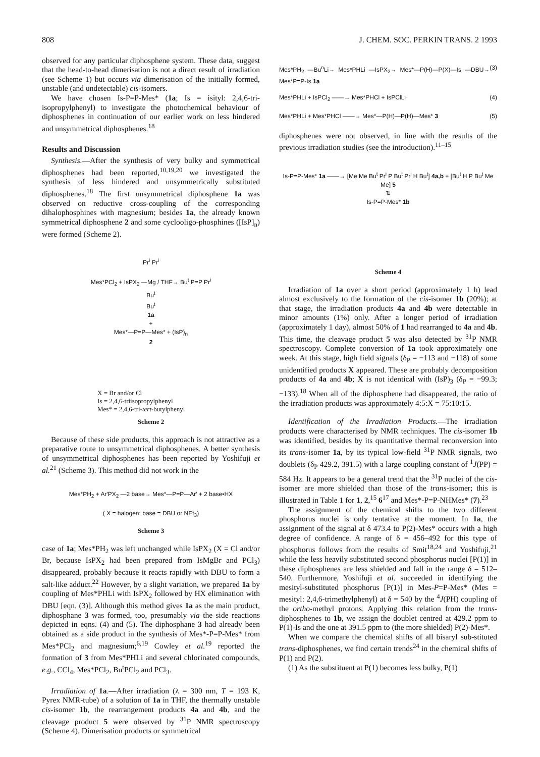808 J. CHEM. SOC. PERKIN TRANS. 2 1993
observed for any particular diphosphene system. These data, suggest that the head-to-head dimerisation is not a direct result of irradiation (see Scheme 1) but occurs via dimerisation of the initially formed, unstable (and undetectable) cis-isomers.
We have chosen Is-P=P-Mes* (1a; Is = isityl: 2,4,6-tri-isopropylphenyl) to investigate the photochemical behaviour of diphosphenes in continuation of our earlier work on less hindered and unsymmetrical diphosphenes.<sup>18</sup>
Results and Discussion
Synthesis.—After the synthesis of very bulky and symmetrical diphosphenes had been reported,<sup>10,19,20</sup> we investigated the synthesis of less hindered and unsymmetrically substituted diphosphenes.<sup>18</sup> The first unsymmetrical diphosphene 1a was observed on reductive cross-coupling of the corresponding dihalophosphines with magnesium; besides 1a, the already known symmetrical diphosphene 2 and some cyclooligo-phosphines ([IsP]<sub>n</sub>) were formed (Scheme 2).
Pr<sup>i</sup> Pr<sup>i</sup>
Mes*PCl<sub>2</sub> + IsPX<sub>2</sub> —Mg / THF→ Bu<sup>t</sup> P=P Pr<sup>i</sup>
Bu<sup>t</sup>
Bu<sup>t</sup>
1a
+
Mes*—P=P—Mes* + (IsP)<sub>n</sub>
2
X = Br and/or Cl
Is = 2,4,6-triisopropylphenyl
Mes* = 2,4,6-tri-tert-butylphenyl
Scheme 2
Because of these side products, this approach is not attractive as a preparative route to unsymmetrical diphosphenes. A better synthesis of unsymmetrical diphosphenes has been reported by Yoshifuji et al.<sup>21</sup> (Scheme 3). This method did not work in the
Mes*PH<sub>2</sub> + Ar′PX<sub>2</sub> —2 base→ Mes*—P=P—Ar′ + 2 base•HX
( X = halogen; base = DBU or NEt<sub>3</sub>)
Scheme 3
case of 1a; Mes*PH<sub>2</sub> was left unchanged while IsPX<sub>2</sub> (X = Cl and/or Br, because IsPX<sub>2</sub> had been prepared from IsMgBr and PCl<sub>3</sub>) disappeared, probably because it reacts rapidly with DBU to form a salt-like adduct.<sup>22</sup> However, by a slight variation, we prepared 1a by coupling of Mes*PHLi with IsPX<sub>2</sub> followed by HX elimination with DBU [eqn. (3)]. Although this method gives 1a as the main product, diphosphane 3 was formed, too, presumably via the side reactions depicted in eqns. (4) and (5). The diphosphane 3 had already been obtained as a side product in the synthesis of Mes*-P=P-Mes* from Mes*PCl<sub>2</sub> and magnesium;<sup>6,19</sup> Cowley et al.<sup>19</sup> reported the formation of 3 from Mes*PHLi and several chlorinated compounds, e.g., CCl<sub>4</sub>, Mes*PCl<sub>2</sub>, Bu<sup>t</sup>PCl<sub>2</sub> and PCl<sub>3</sub>.
Irradiation of 1a.—After irradiation (λ = 300 nm, T = 193 K, Pyrex NMR-tube) of a solution of 1a in THF, the thermally unstable cis-isomer 1b, the rearrangement products 4a and 4b, and the cleavage product 5 were observed by <sup>31</sup>P NMR spectroscopy (Scheme 4). Dimerisation products or symmetrical
Mes*PH<sub>2</sub> —Bu<sup>n</sup>Li→ Mes*PHLi —IsPX<sub>2</sub>→ Mes*—P(H)—P(X)—Is —DBU→ Mes*P=P-Is 1a (3)
Mes*PHLi + IsPCl<sub>2</sub> ——→ Mes*PHCl + IsPClLi (4)
Mes*PHLi + Mes*PHCl ——→ Mes*—P(H)—P(H)—Mes* 3 (5)
diphosphenes were not observed, in line with the results of the previous irradiation studies (see the introduction).<sup>11–15</sup>
Is-P=P-Mes* 1a ——→ [Me Me Bu<sup>t</sup> Pr<sup>i</sup> P Bu<sup>t</sup> Pr<sup>i</sup> H Bu<sup>t</sup>] 4a,b + [Bu<sup>t</sup> H P Bu<sup>t</sup> Me Me] 5
⇅
Is-P=P-Mes* 1b
Scheme 4
Irradiation of 1a over a short period (approximately 1 h) lead almost exclusively to the formation of the cis-isomer 1b (20%); at that stage, the irradiation products 4a and 4b were detectable in minor amounts (1%) only. After a longer period of irradiation (approximately 1 day), almost 50% of 1 had rearranged to 4a and 4b. This time, the cleavage product 5 was also detected by <sup>31</sup>P NMR spectroscopy. Complete conversion of 1a took approximately one week. At this stage, high field signals (δ<sub>P</sub> = −113 and −118) of some unidentified products X appeared. These are probably decomposition products of 4a and 4b; X is not identical with (IsP)<sub>3</sub> (δ<sub>P</sub> = −99.3; −133).<sup>18</sup> When all of the diphosphene had disappeared, the ratio of the irradiation products was approximately 4:5:X = 75:10:15.
Identification of the Irradiation Products.—The irradiation products were characterised by NMR techniques. The cis-isomer 1b was identified, besides by its quantitative thermal reconversion into its trans-isomer 1a, by its typical low-field <sup>31</sup>P NMR signals, two doublets (δ<sub>P</sub> 429.2, 391.5) with a large coupling constant of <sup>1</sup>J(PP) = 584 Hz. It appears to be a general trend that the <sup>31</sup>P nuclei of the cis-isomer are more shielded than those of the trans-isomer; this is illustrated in Table 1 for 1, 2,<sup>15</sup> 6<sup>17</sup> and Mes*-P=P-NHMes* (7).<sup>23</sup>
The assignment of the chemical shifts to the two different phosphorus nuclei is only tentative at the moment. In 1a, the assignment of the signal at δ 473.4 to P(2)-Mes* occurs with a high degree of confidence. A range of δ = 456–492 for this type of phosphorus follows from the results of Smit<sup>18,24</sup> and Yoshifuji,<sup>21</sup> while the less heavily substituted second phosphorus nuclei [P(1)] in these diphosphenes are less shielded and fall in the range δ = 512–540. Furthermore, Yoshifuji et al. succeeded in identifying the mesityl-substituted phosphorus [P(1)] in Mes-P=P-Mes* (Mes = mesityl: 2,4,6-trimethylphenyl) at δ = 540 by the <sup>4</sup>J(PH) coupling of the ortho-methyl protons. Applying this relation from the trans-diphosphenes to 1b, we assign the doublet centred at 429.2 ppm to P(1)-Is and the one at 391.5 ppm to (the more shielded) P(2)-Mes*.
When we compare the chemical shifts of all bisaryl sub-stituted trans-diphosphenes, we find certain trends<sup>24</sup> in the chemical shifts of P(1) and P(2).
(1) As the substituent at P(1) becomes less bulky, P(1)